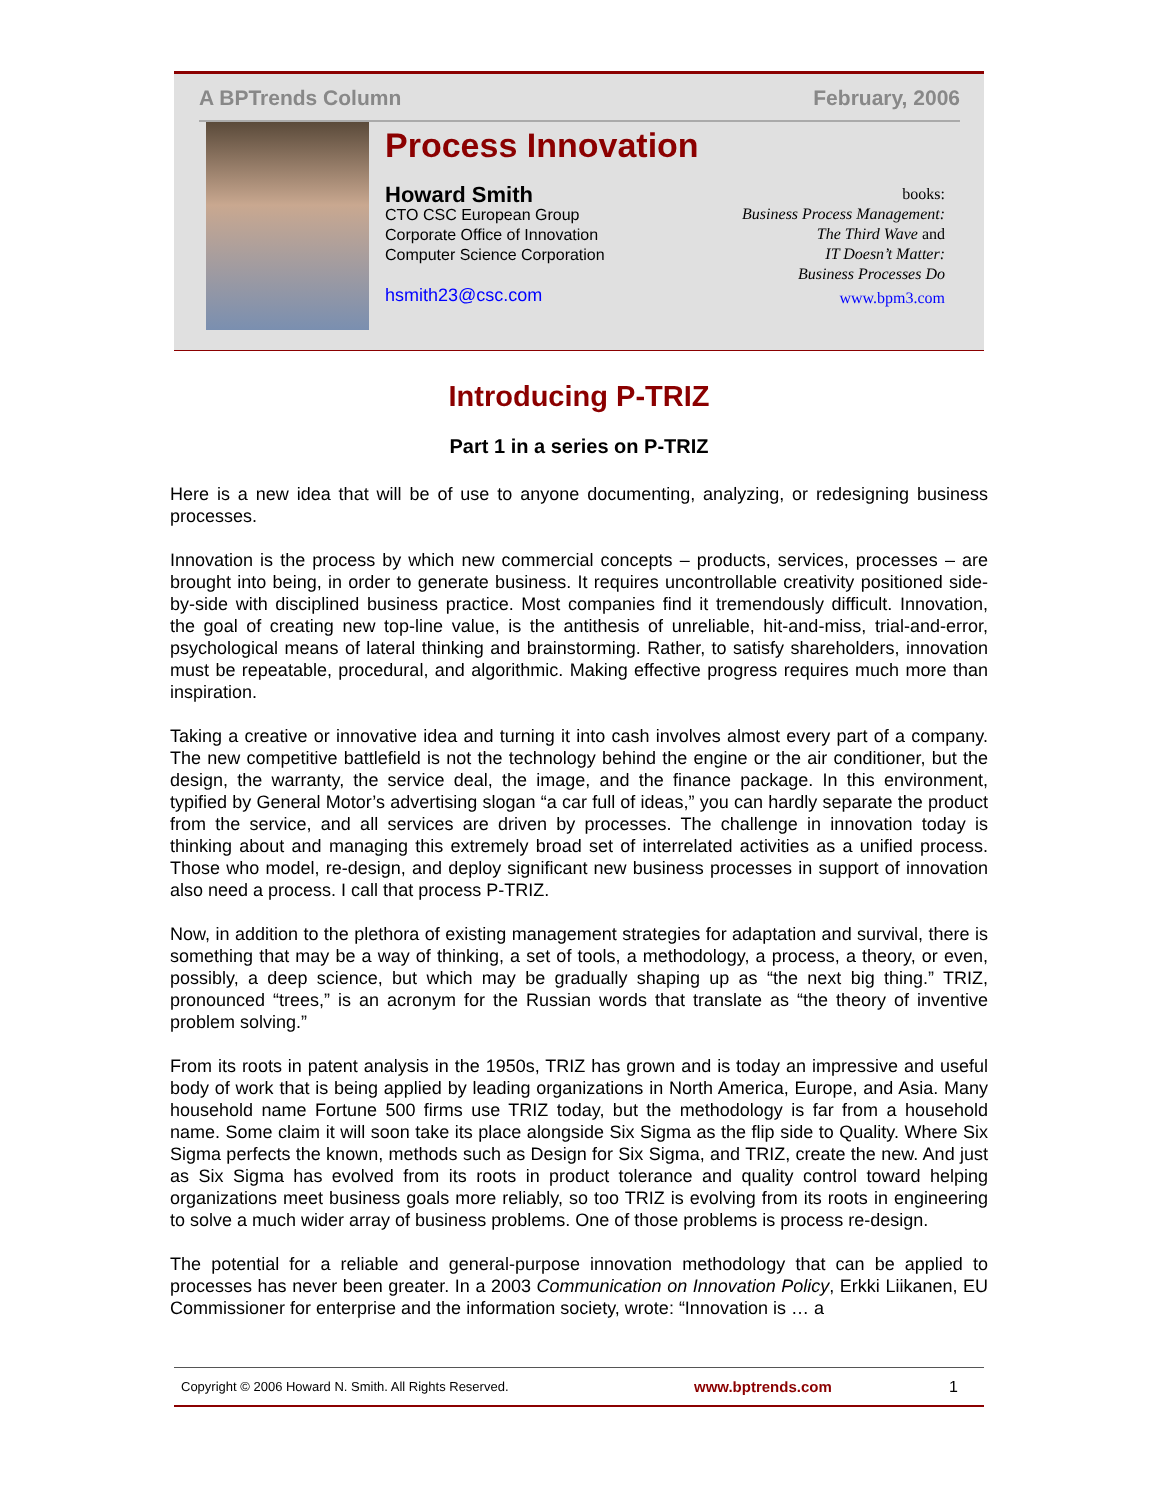A BPTrends Column February, 2006
Process Innovation
Howard Smith
CTO CSC European Group
Corporate Office of Innovation
Computer Science Corporation
hsmith23@csc.com
books:
Business Process Management:
The Third Wave and
IT Doesn’t Matter:
Business Processes Do
www.bpm3.com
Introducing P-TRIZ
Part 1 in a series on P-TRIZ
Here is a new idea that will be of use to anyone documenting, analyzing, or redesigning business processes.
Innovation is the process by which new commercial concepts – products, services, processes – are brought into being, in order to generate business. It requires uncontrollable creativity positioned side-by-side with disciplined business practice. Most companies find it tremendously difficult. Innovation, the goal of creating new top-line value, is the antithesis of unreliable, hit-and-miss, trial-and-error, psychological means of lateral thinking and brainstorming. Rather, to satisfy shareholders, innovation must be repeatable, procedural, and algorithmic. Making effective progress requires much more than inspiration.
Taking a creative or innovative idea and turning it into cash involves almost every part of a company. The new competitive battlefield is not the technology behind the engine or the air conditioner, but the design, the warranty, the service deal, the image, and the finance package. In this environment, typified by General Motor’s advertising slogan “a car full of ideas,” you can hardly separate the product from the service, and all services are driven by processes. The challenge in innovation today is thinking about and managing this extremely broad set of interrelated activities as a unified process. Those who model, re-design, and deploy significant new business processes in support of innovation also need a process. I call that process P-TRIZ.
Now, in addition to the plethora of existing management strategies for adaptation and survival, there is something that may be a way of thinking, a set of tools, a methodology, a process, a theory, or even, possibly, a deep science, but which may be gradually shaping up as “the next big thing.” TRIZ, pronounced “trees,” is an acronym for the Russian words that translate as “the theory of inventive problem solving.”
From its roots in patent analysis in the 1950s, TRIZ has grown and is today an impressive and useful body of work that is being applied by leading organizations in North America, Europe, and Asia. Many household name Fortune 500 firms use TRIZ today, but the methodology is far from a household name. Some claim it will soon take its place alongside Six Sigma as the flip side to Quality. Where Six Sigma perfects the known, methods such as Design for Six Sigma, and TRIZ, create the new. And just as Six Sigma has evolved from its roots in product tolerance and quality control toward helping organizations meet business goals more reliably, so too TRIZ is evolving from its roots in engineering to solve a much wider array of business problems. One of those problems is process re-design.
The potential for a reliable and general-purpose innovation methodology that can be applied to processes has never been greater. In a 2003 Communication on Innovation Policy, Erkki Liikanen, EU Commissioner for enterprise and the information society, wrote: “Innovation is … a
Copyright © 2006 Howard N. Smith. All Rights Reserved. www.bptrends.com 1